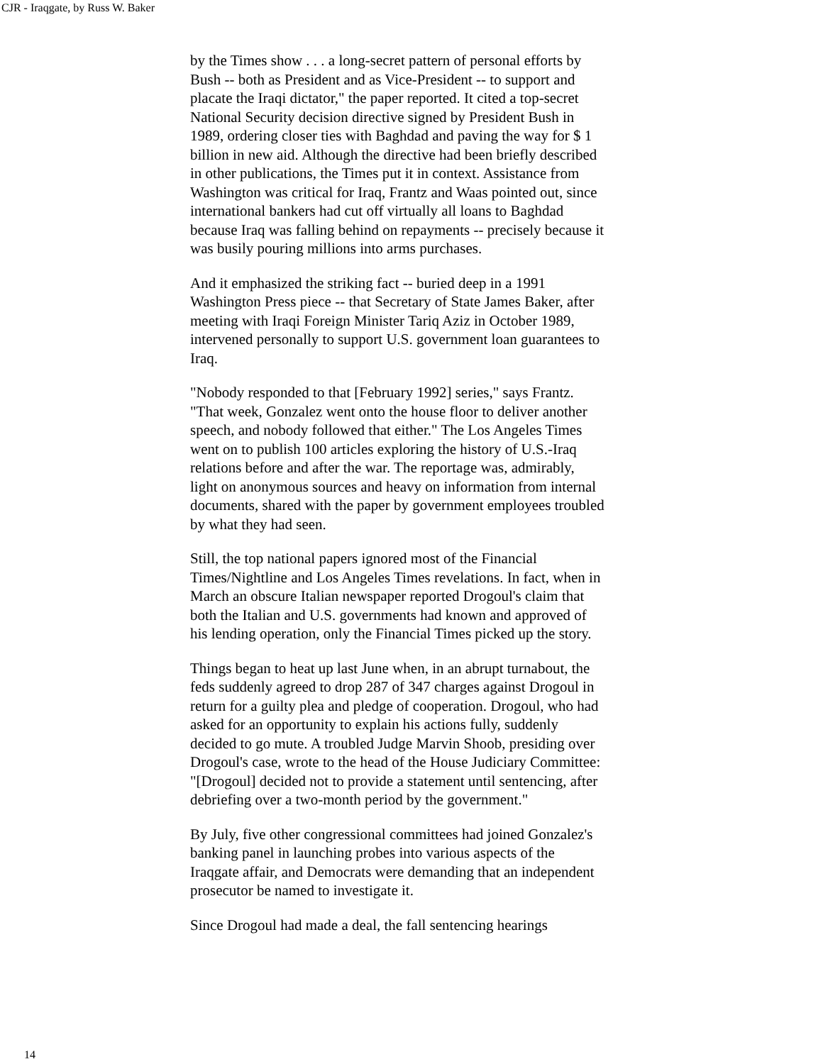CJR - Iraqgate, by Russ W. Baker
by the Times show . . . a long-secret pattern of personal efforts by Bush -- both as President and as Vice-President -- to support and placate the Iraqi dictator," the paper reported. It cited a top-secret National Security decision directive signed by President Bush in 1989, ordering closer ties with Baghdad and paving the way for $ 1 billion in new aid. Although the directive had been briefly described in other publications, the Times put it in context. Assistance from Washington was critical for Iraq, Frantz and Waas pointed out, since international bankers had cut off virtually all loans to Baghdad because Iraq was falling behind on repayments -- precisely because it was busily pouring millions into arms purchases.
And it emphasized the striking fact -- buried deep in a 1991 Washington Press piece -- that Secretary of State James Baker, after meeting with Iraqi Foreign Minister Tariq Aziz in October 1989, intervened personally to support U.S. government loan guarantees to Iraq.
"Nobody responded to that [February 1992] series," says Frantz. "That week, Gonzalez went onto the house floor to deliver another speech, and nobody followed that either." The Los Angeles Times went on to publish 100 articles exploring the history of U.S.-Iraq relations before and after the war. The reportage was, admirably, light on anonymous sources and heavy on information from internal documents, shared with the paper by government employees troubled by what they had seen.
Still, the top national papers ignored most of the Financial Times/Nightline and Los Angeles Times revelations. In fact, when in March an obscure Italian newspaper reported Drogoul's claim that both the Italian and U.S. governments had known and approved of his lending operation, only the Financial Times picked up the story.
Things began to heat up last June when, in an abrupt turnabout, the feds suddenly agreed to drop 287 of 347 charges against Drogoul in return for a guilty plea and pledge of cooperation. Drogoul, who had asked for an opportunity to explain his actions fully, suddenly decided to go mute. A troubled Judge Marvin Shoob, presiding over Drogoul's case, wrote to the head of the House Judiciary Committee: "[Drogoul] decided not to provide a statement until sentencing, after debriefing over a two-month period by the government."
By July, five other congressional committees had joined Gonzalez's banking panel in launching probes into various aspects of the Iraqgate affair, and Democrats were demanding that an independent prosecutor be named to investigate it.
Since Drogoul had made a deal, the fall sentencing hearings
14